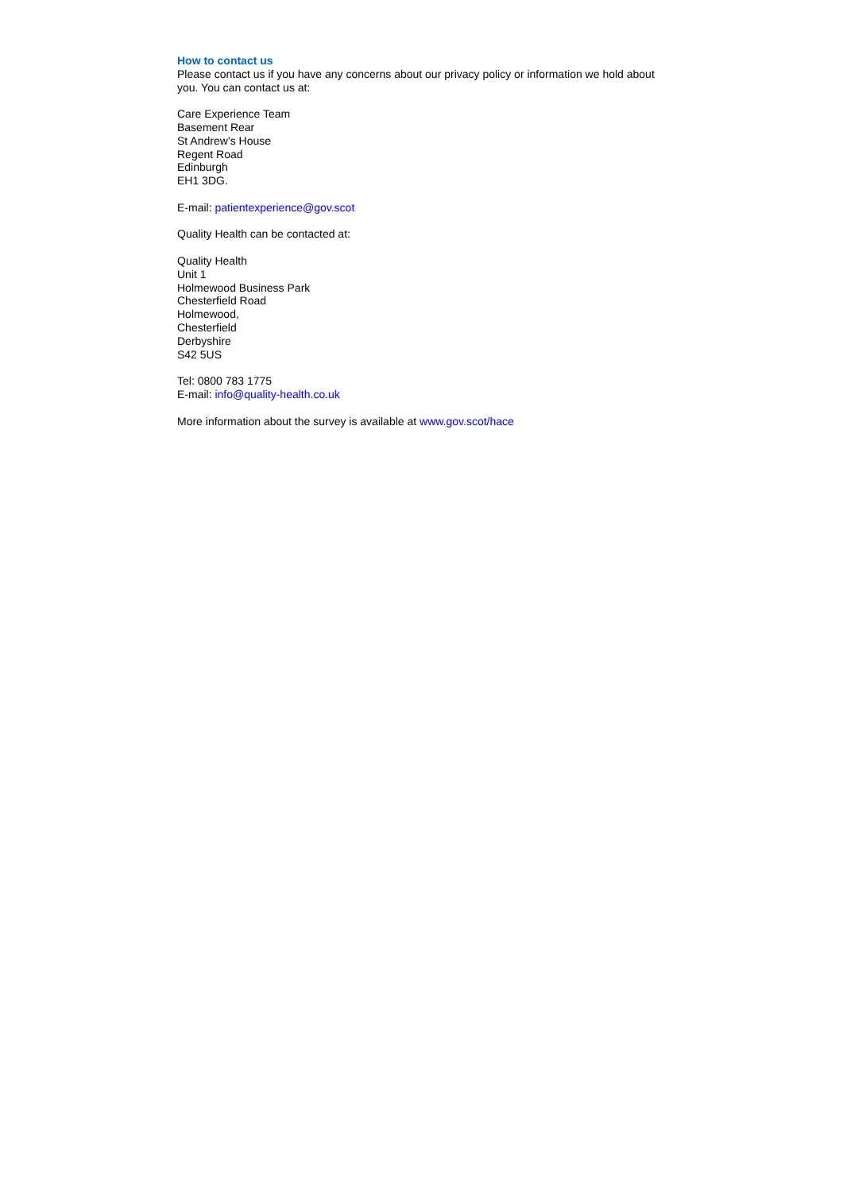How to contact us
Please contact us if you have any concerns about our privacy policy or information we hold about you. You can contact us at:
Care Experience Team
Basement Rear
St Andrew’s House
Regent Road
Edinburgh
EH1 3DG.
E-mail: patientexperience@gov.scot
Quality Health can be contacted at:
Quality Health
Unit 1
Holmewood Business Park
Chesterfield Road
Holmewood,
Chesterfield
Derbyshire
S42 5US
Tel: 0800 783 1775
E-mail: info@quality-health.co.uk
More information about the survey is available at www.gov.scot/hace